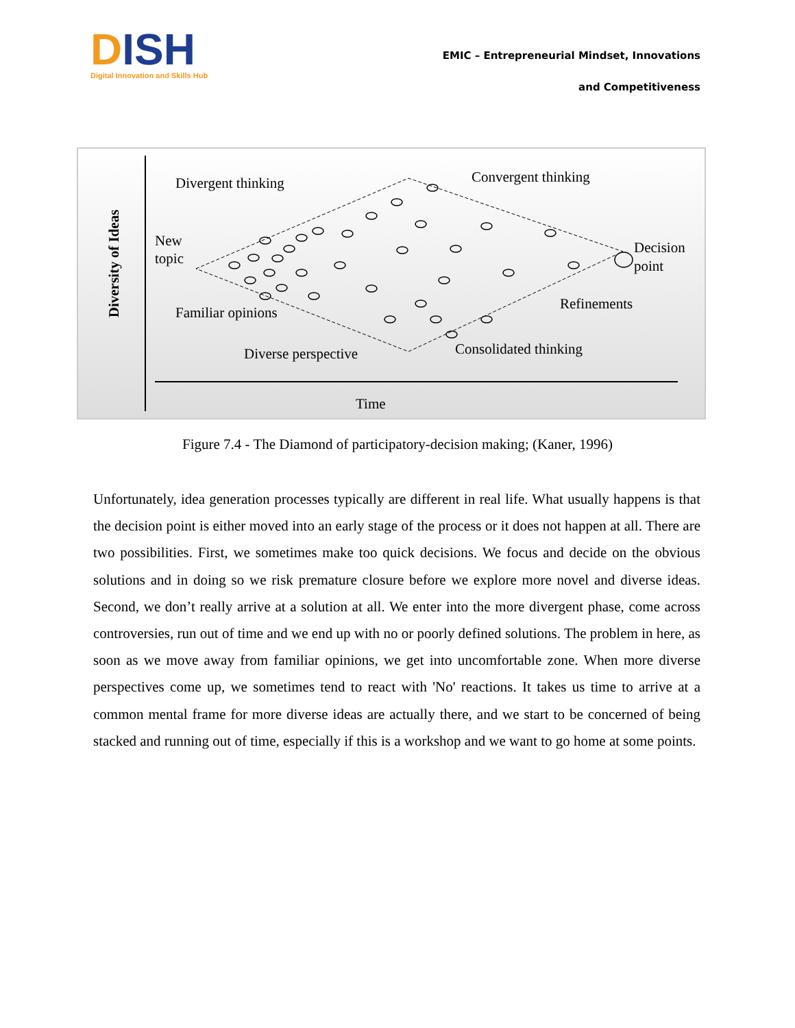DISH
Digital Innovation and Skills Hub
EMIC – Entrepreneurial Mindset, Innovations
and Competitiveness
Divergent thinking Convergent thinking
New
topic
Decision
point
Refinements
Familiar opinions
Consolidated thinking
Diverse perspective
Time
Diversity of Ideas
Figure 7.4 - The Diamond of participatory-decision making; (Kaner, 1996)
Unfortunately, idea generation processes typically are different in real life. What usually happens is that the decision point is either moved into an early stage of the process or it does not happen at all. There are two possibilities. First, we sometimes make too quick decisions. We focus and decide on the obvious solutions and in doing so we risk premature closure before we explore more novel and diverse ideas. Second, we don’t really arrive at a solution at all. We enter into the more divergent phase, come across controversies, run out of time and we end up with no or poorly defined solutions. The problem in here, as soon as we move away from familiar opinions, we get into uncomfortable zone. When more diverse perspectives come up, we sometimes tend to react with 'No' reactions. It takes us time to arrive at a common mental frame for more diverse ideas are actually there, and we start to be concerned of being stacked and running out of time, especially if this is a workshop and we want to go home at some points.